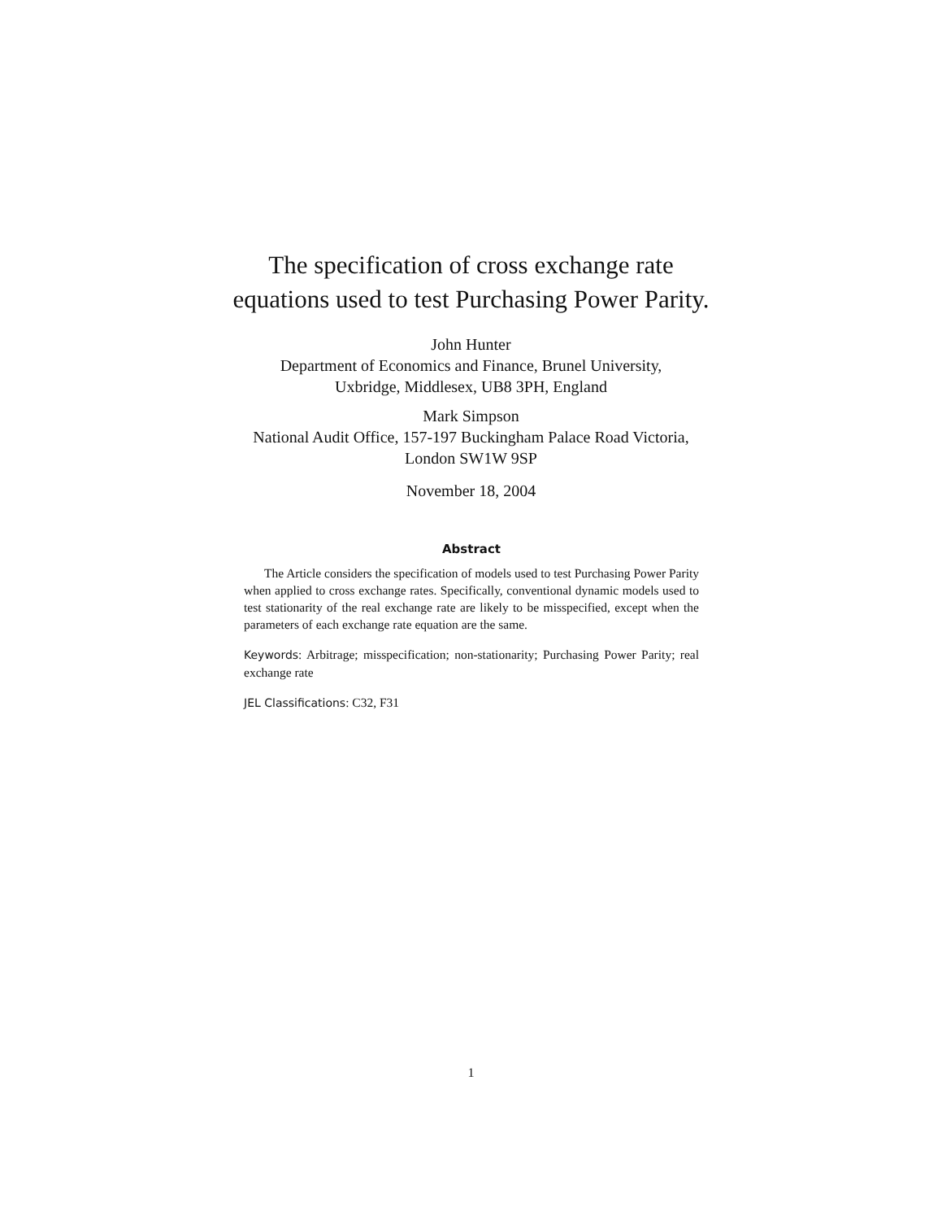The specification of cross exchange rate
equations used to test Purchasing Power Parity.
John Hunter
Department of Economics and Finance, Brunel University,
Uxbridge, Middlesex, UB8 3PH, England
Mark Simpson
National Audit Office, 157-197 Buckingham Palace Road Victoria,
London SW1W 9SP
November 18, 2004
Abstract
The Article considers the specification of models used to test Purchasing Power Parity when applied to cross exchange rates. Specifically, conventional dynamic models used to test stationarity of the real exchange rate are likely to be misspecified, except when the parameters of each exchange rate equation are the same.
Keywords: Arbitrage; misspecification; non-stationarity; Purchasing Power Parity; real exchange rate
JEL Classifications: C32, F31
1